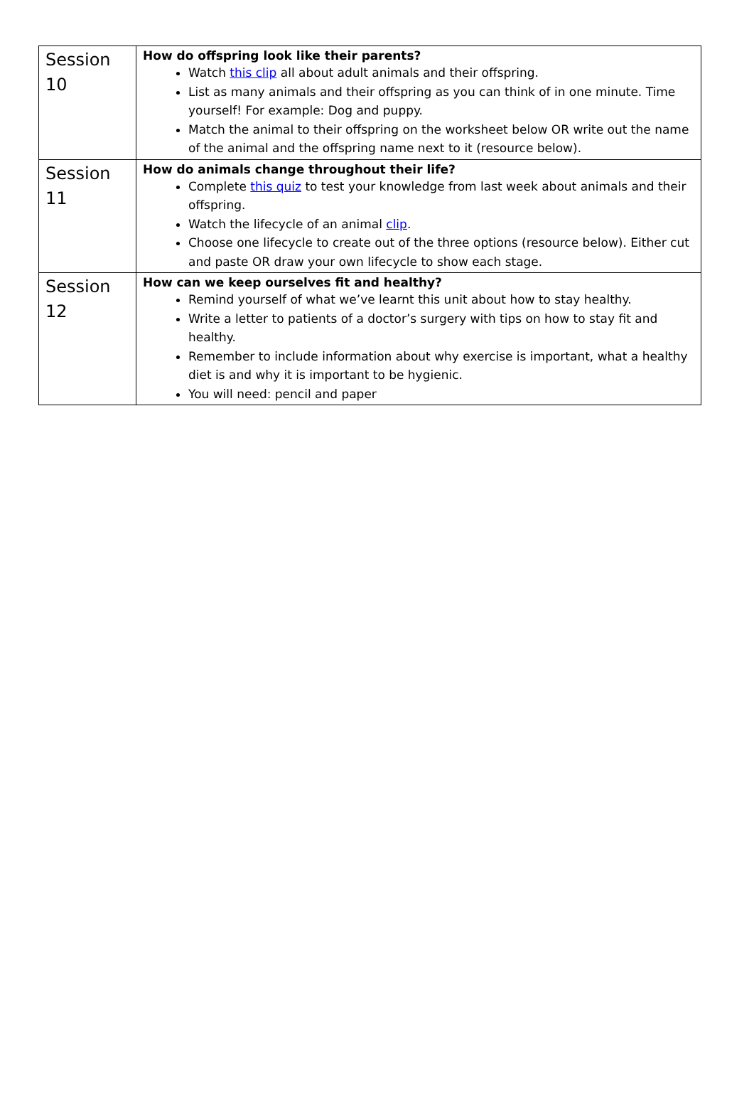| Session 10 | How do offspring look like their parents? Watch this clip all about adult animals and their offspring. List as many animals and their offspring as you can think of in one minute. Time yourself! For example: Dog and puppy. Match the animal to their offspring on the worksheet below OR write out the name of the animal and the offspring name next to it (resource below). |
| Session 11 | How do animals change throughout their life? Complete this quiz to test your knowledge from last week about animals and their offspring. Watch the lifecycle of an animal clip . Choose one lifecycle to create out of the three options (resource below). Either cut and paste OR draw your own lifecycle to show each stage. |
| Session 12 | How can we keep ourselves fit and healthy? Remind yourself of what we’ve learnt this unit about how to stay healthy. Write a letter to patients of a doctor’s surgery with tips on how to stay fit and healthy. Remember to include information about why exercise is important, what a healthy diet is and why it is important to be hygienic. You will need: pencil and paper |